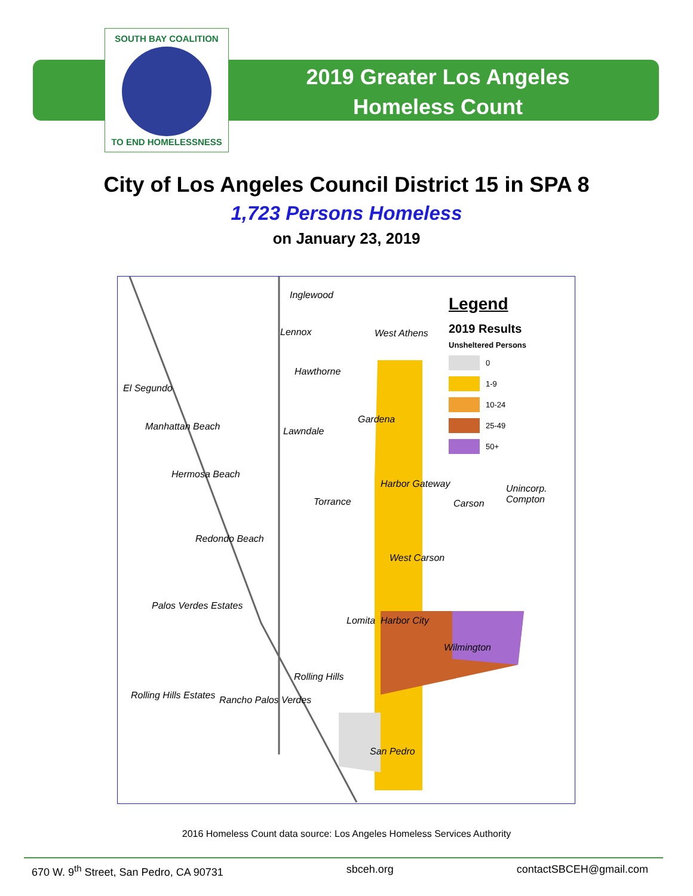SOUTH BAY COALITION
TO END HOMELESSNESS
2019 Greater Los Angeles
Homeless Count
City of Los Angeles Council District 15 in SPA 8
1,723 Persons Homeless
on January 23, 2019
Inglewood
Lennox West Athens
Hawthorne
El Segundo
Gardena
Manhattan Beach Lawndale
Hermosa Beach
Harbor Gateway
Torrance Carson
Unincorp. Compton
Redondo Beach
West Carson
Palos Verdes Estates
Lomita Harbor City
Wilmington
Rolling Hills
Rolling Hills Estates Rancho Palos Verdes
San Pedro
Legend
2019 Results
Unsheltered Persons
0
1-9
10-24
25-49
50+
2016 Homeless Count data source: Los Angeles Homeless Services Authority
670 W. 9<sup>th</sup> Street, San Pedro, CA 90731 sbceh.org contactSBCEH@gmail.com